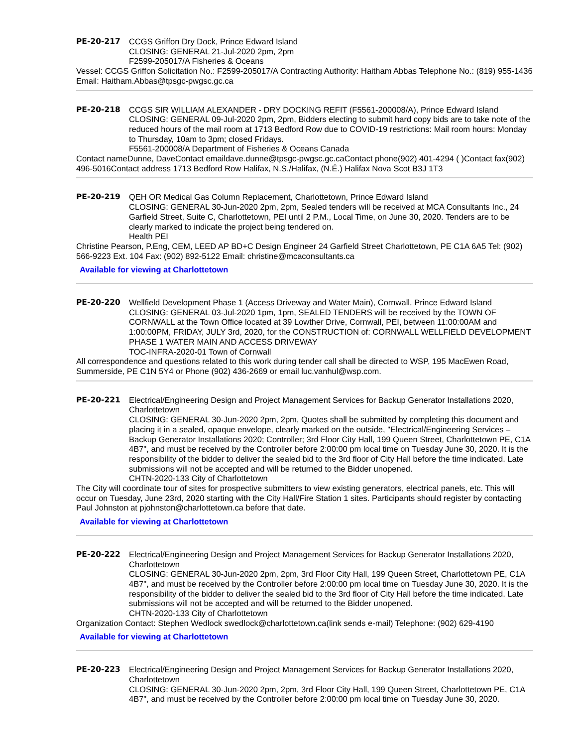PE-20-217 CCGS Griffon Dry Dock, Prince Edward Island
CLOSING: GENERAL 21-Jul-2020 2pm, 2pm
F2599-205017/A Fisheries & Oceans
Vessel: CCGS Griffon Solicitation No.: F2599-205017/A Contracting Authority: Haitham Abbas Telephone No.: (819) 955-1436 Email: Haitham.Abbas@tpsgc-pwgsc.gc.ca
PE-20-218 CCGS SIR WILLIAM ALEXANDER - DRY DOCKING REFIT (F5561-200008/A), Prince Edward Island
CLOSING: GENERAL 09-Jul-2020 2pm, 2pm, Bidders electing to submit hard copy bids are to take note of the reduced hours of the mail room at 1713 Bedford Row due to COVID-19 restrictions: Mail room hours: Monday to Thursday, 10am to 3pm; closed Fridays.
F5561-200008/A Department of Fisheries & Oceans Canada
Contact nameDunne, DaveContact emaildave.dunne@tpsgc-pwgsc.gc.caContact phone(902) 401-4294 ( )Contact fax(902) 496-5016Contact address 1713 Bedford Row Halifax, N.S./Halifax, (N.É.) Halifax Nova Scot B3J 1T3
PE-20-219 QEH OR Medical Gas Column Replacement, Charlottetown, Prince Edward Island
CLOSING: GENERAL 30-Jun-2020 2pm, 2pm, Sealed tenders will be received at MCA Consultants Inc., 24 Garfield Street, Suite C, Charlottetown, PEI until 2 P.M., Local Time, on June 30, 2020. Tenders are to be clearly marked to indicate the project being tendered on.
Health PEI
Christine Pearson, P.Eng, CEM, LEED AP BD+C Design Engineer 24 Garfield Street Charlottetown, PE C1A 6A5 Tel: (902) 566-9223 Ext. 104 Fax: (902) 892-5122 Email: christine@mcaconsultants.ca
Available for viewing at Charlottetown
PE-20-220 Wellfield Development Phase 1 (Access Driveway and Water Main), Cornwall, Prince Edward Island
CLOSING: GENERAL 03-Jul-2020 1pm, 1pm, SEALED TENDERS will be received by the TOWN OF CORNWALL at the Town Office located at 39 Lowther Drive, Cornwall, PEI, between 11:00:00AM and 1:00:00PM, FRIDAY, JULY 3rd, 2020, for the CONSTRUCTION of: CORNWALL WELLFIELD DEVELOPMENT PHASE 1 WATER MAIN AND ACCESS DRIVEWAY
TOC-INFRA-2020-01 Town of Cornwall
All correspondence and questions related to this work during tender call shall be directed to WSP, 195 MacEwen Road, Summerside, PE C1N 5Y4 or Phone (902) 436-2669 or email luc.vanhul@wsp.com.
PE-20-221 Electrical/Engineering Design and Project Management Services for Backup Generator Installations 2020, Charlottetown
CLOSING: GENERAL 30-Jun-2020 2pm, 2pm, Quotes shall be submitted by completing this document and placing it in a sealed, opaque envelope, clearly marked on the outside, "Electrical/Engineering Services – Backup Generator Installations 2020; Controller; 3rd Floor City Hall, 199 Queen Street, Charlottetown PE, C1A 4B7", and must be received by the Controller before 2:00:00 pm local time on Tuesday June 30, 2020. It is the responsibility of the bidder to deliver the sealed bid to the 3rd floor of City Hall before the time indicated. Late submissions will not be accepted and will be returned to the Bidder unopened.
CHTN-2020-133 City of Charlottetown
The City will coordinate tour of sites for prospective submitters to view existing generators, electrical panels, etc. This will occur on Tuesday, June 23rd, 2020 starting with the City Hall/Fire Station 1 sites. Participants should register by contacting Paul Johnston at pjohnston@charlottetown.ca before that date.
Available for viewing at Charlottetown
PE-20-222 Electrical/Engineering Design and Project Management Services for Backup Generator Installations 2020, Charlottetown
CLOSING: GENERAL 30-Jun-2020 2pm, 2pm, 3rd Floor City Hall, 199 Queen Street, Charlottetown PE, C1A 4B7", and must be received by the Controller before 2:00:00 pm local time on Tuesday June 30, 2020. It is the responsibility of the bidder to deliver the sealed bid to the 3rd floor of City Hall before the time indicated. Late submissions will not be accepted and will be returned to the Bidder unopened.
CHTN-2020-133 City of Charlottetown
Organization Contact: Stephen Wedlock swedlock@charlottetown.ca(link sends e-mail) Telephone: (902) 629-4190
Available for viewing at Charlottetown
PE-20-223 Electrical/Engineering Design and Project Management Services for Backup Generator Installations 2020, Charlottetown
CLOSING: GENERAL 30-Jun-2020 2pm, 2pm, 3rd Floor City Hall, 199 Queen Street, Charlottetown PE, C1A 4B7", and must be received by the Controller before 2:00:00 pm local time on Tuesday June 30, 2020.